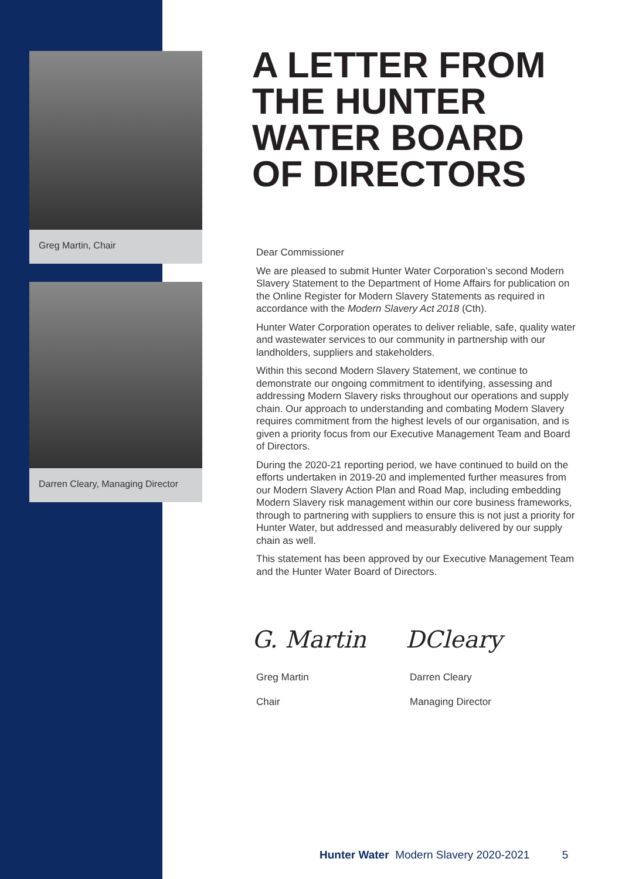Greg Martin, Chair
Darren Cleary, Managing Director
A LETTER FROM THE HUNTER WATER BOARD OF DIRECTORS
Dear Commissioner
We are pleased to submit Hunter Water Corporation’s second Modern Slavery Statement to the Department of Home Affairs for publication on the Online Register for Modern Slavery Statements as required in accordance with the Modern Slavery Act 2018 (Cth).
Hunter Water Corporation operates to deliver reliable, safe, quality water and wastewater services to our community in partnership with our landholders, suppliers and stakeholders.
Within this second Modern Slavery Statement, we continue to demonstrate our ongoing commitment to identifying, assessing and addressing Modern Slavery risks throughout our operations and supply chain. Our approach to understanding and combating Modern Slavery requires commitment from the highest levels of our organisation, and is given a priority focus from our Executive Management Team and Board of Directors.
During the 2020-21 reporting period, we have continued to build on the efforts undertaken in 2019-20 and implemented further measures from our Modern Slavery Action Plan and Road Map, including embedding Modern Slavery risk management within our core business frameworks, through to partnering with suppliers to ensure this is not just a priority for Hunter Water, but addressed and measurably delivered by our supply chain as well.
This statement has been approved by our Executive Management Team and the Hunter Water Board of Directors.
G. Martin DCleary
Greg Martin Darren Cleary
Chair Managing Director
Hunter Water Modern Slavery 2020-2021 5